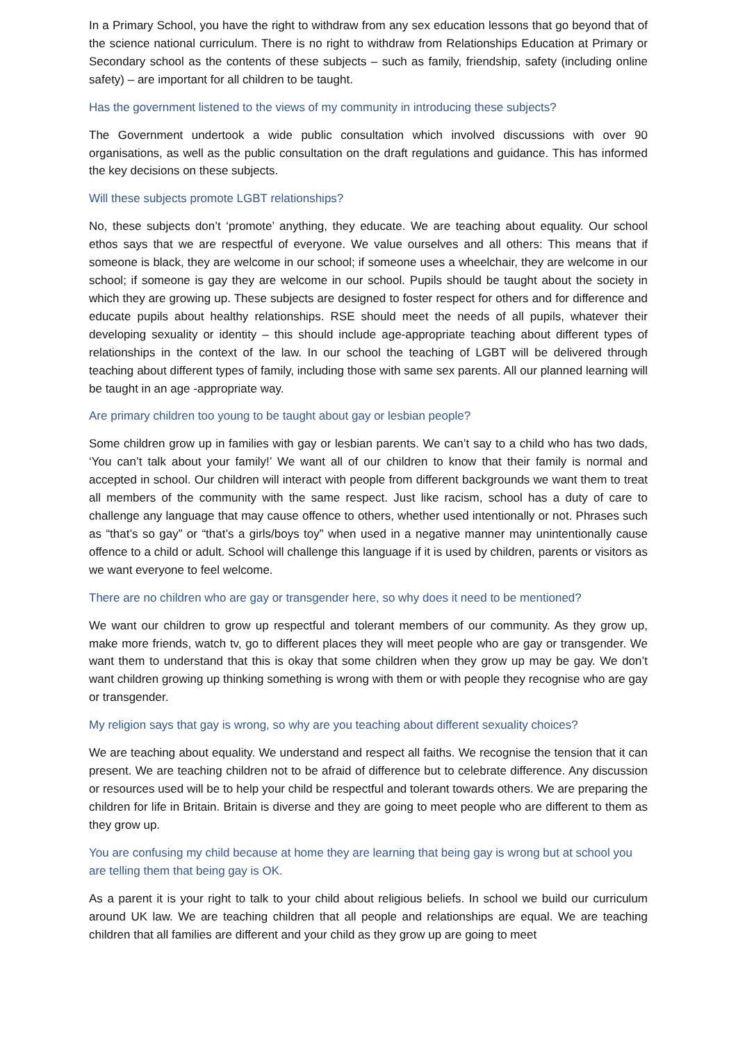In a Primary School, you have the right to withdraw from any sex education lessons that go beyond that of the science national curriculum. There is no right to withdraw from Relationships Education at Primary or Secondary school as the contents of these subjects – such as family, friendship, safety (including online safety) – are important for all children to be taught.
Has the government listened to the views of my community in introducing these subjects?
The Government undertook a wide public consultation which involved discussions with over 90 organisations, as well as the public consultation on the draft regulations and guidance. This has informed the key decisions on these subjects.
Will these subjects promote LGBT relationships?
No, these subjects don’t ‘promote’ anything, they educate. We are teaching about equality. Our school ethos says that we are respectful of everyone. We value ourselves and all others: This means that if someone is black, they are welcome in our school; if someone uses a wheelchair, they are welcome in our school; if someone is gay they are welcome in our school. Pupils should be taught about the society in which they are growing up. These subjects are designed to foster respect for others and for difference and educate pupils about healthy relationships. RSE should meet the needs of all pupils, whatever their developing sexuality or identity – this should include age-appropriate teaching about different types of relationships in the context of the law. In our school the teaching of LGBT will be delivered through teaching about different types of family, including those with same sex parents. All our planned learning will be taught in an age -appropriate way.
Are primary children too young to be taught about gay or lesbian people?
Some children grow up in families with gay or lesbian parents. We can’t say to a child who has two dads, ‘You can’t talk about your family!’ We want all of our children to know that their family is normal and accepted in school. Our children will interact with people from different backgrounds we want them to treat all members of the community with the same respect. Just like racism, school has a duty of care to challenge any language that may cause offence to others, whether used intentionally or not. Phrases such as “that’s so gay” or “that’s a girls/boys toy” when used in a negative manner may unintentionally cause offence to a child or adult. School will challenge this language if it is used by children, parents or visitors as we want everyone to feel welcome.
There are no children who are gay or transgender here, so why does it need to be mentioned?
We want our children to grow up respectful and tolerant members of our community. As they grow up, make more friends, watch tv, go to different places they will meet people who are gay or transgender. We want them to understand that this is okay that some children when they grow up may be gay. We don’t want children growing up thinking something is wrong with them or with people they recognise who are gay or transgender.
My religion says that gay is wrong, so why are you teaching about different sexuality choices?
We are teaching about equality. We understand and respect all faiths. We recognise the tension that it can present. We are teaching children not to be afraid of difference but to celebrate difference. Any discussion or resources used will be to help your child be respectful and tolerant towards others. We are preparing the children for life in Britain. Britain is diverse and they are going to meet people who are different to them as they grow up.
You are confusing my child because at home they are learning that being gay is wrong but at school you are telling them that being gay is OK.
As a parent it is your right to talk to your child about religious beliefs. In school we build our curriculum around UK law. We are teaching children that all people and relationships are equal. We are teaching children that all families are different and your child as they grow up are going to meet